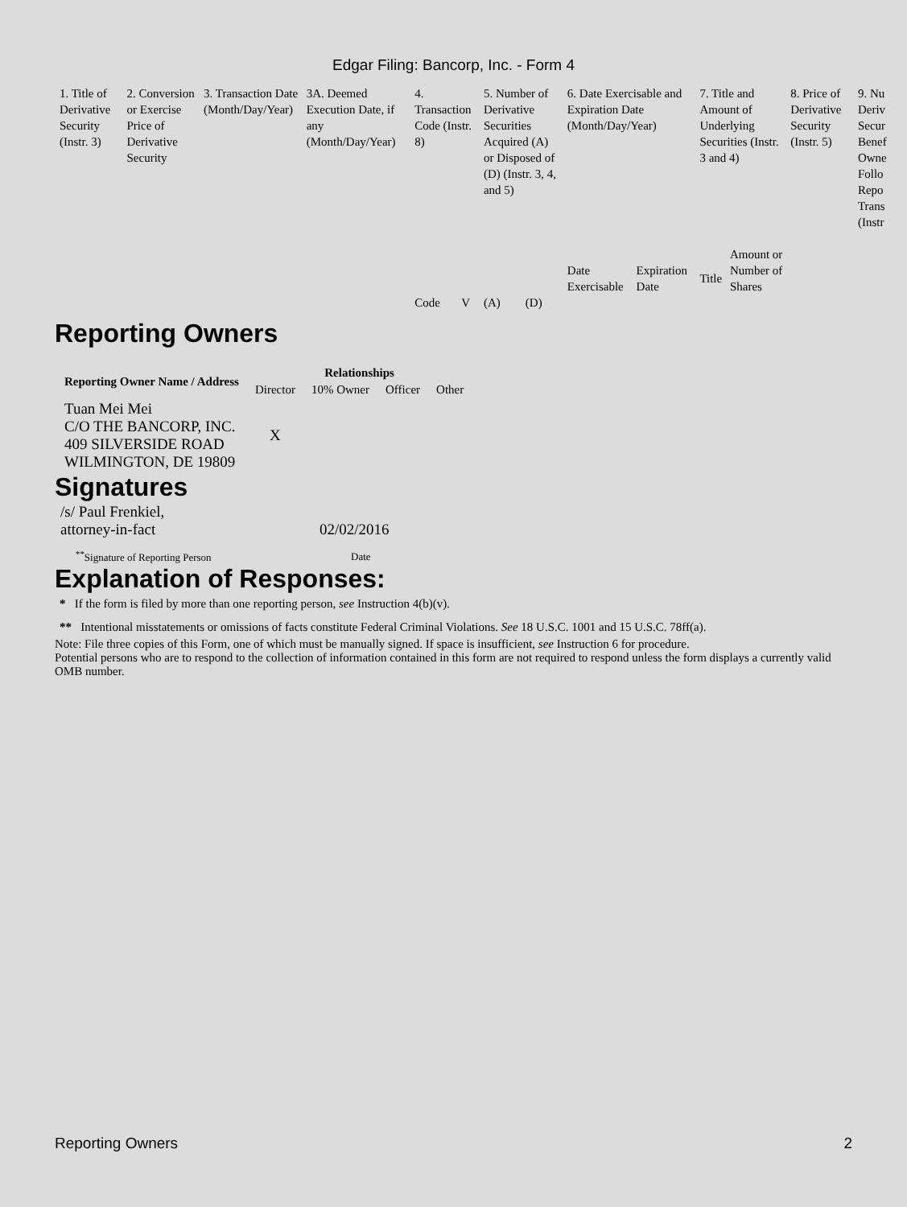Edgar Filing: Bancorp, Inc. - Form 4
| 1. Title of Derivative Security (Instr. 3) | 2. Conversion or Exercise Price of Derivative Security | 3. Transaction Date (Month/Day/Year) | 3A. Deemed Execution Date, if any (Month/Day/Year) | 4. Transaction Code (Instr. 8) | | 5. Number of Derivative Securities Acquired (A) or Disposed of (D) (Instr. 3, 4, and 5) | | 6. Date Exercisable and Expiration Date (Month/Day/Year) | | 7. Title and Amount of Underlying Securities (Instr. 3 and 4) | | 8. Price of Derivative Security (Instr. 5) | 9. Nu Deriv Secur Benef Owne Follo Repo Trans (Instr |
| | | | | | | | | Date Exercisable | Expiration Date | Title | Amount or Number of Shares | | |
| | | | | Code | V | (A) | (D) | | | | | | |
Reporting Owners
| Reporting Owner Name / Address | Relationships | | | |
| --- | --- | --- | --- | --- |
| | Director | 10% Owner | Officer | Other |
| Tuan Mei Mei C/O THE BANCORP, INC. 409 SILVERSIDE ROAD WILMINGTON, DE 19809 | X | | | |
Signatures
| /s/ Paul Frenkiel, attorney-in-fact | 02/02/2016 |
| <sup>**</sup> Signature of Reporting Person | Date |
Explanation of Responses:
* If the form is filed by more than one reporting person, see Instruction 4(b)(v).
** Intentional misstatements or omissions of facts constitute Federal Criminal Violations. See 18 U.S.C. 1001 and 15 U.S.C. 78ff(a).
Note: File three copies of this Form, one of which must be manually signed. If space is insufficient, see Instruction 6 for procedure.
Potential persons who are to respond to the collection of information contained in this form are not required to respond unless the form displays a currently valid OMB number.
Reporting Owners 2